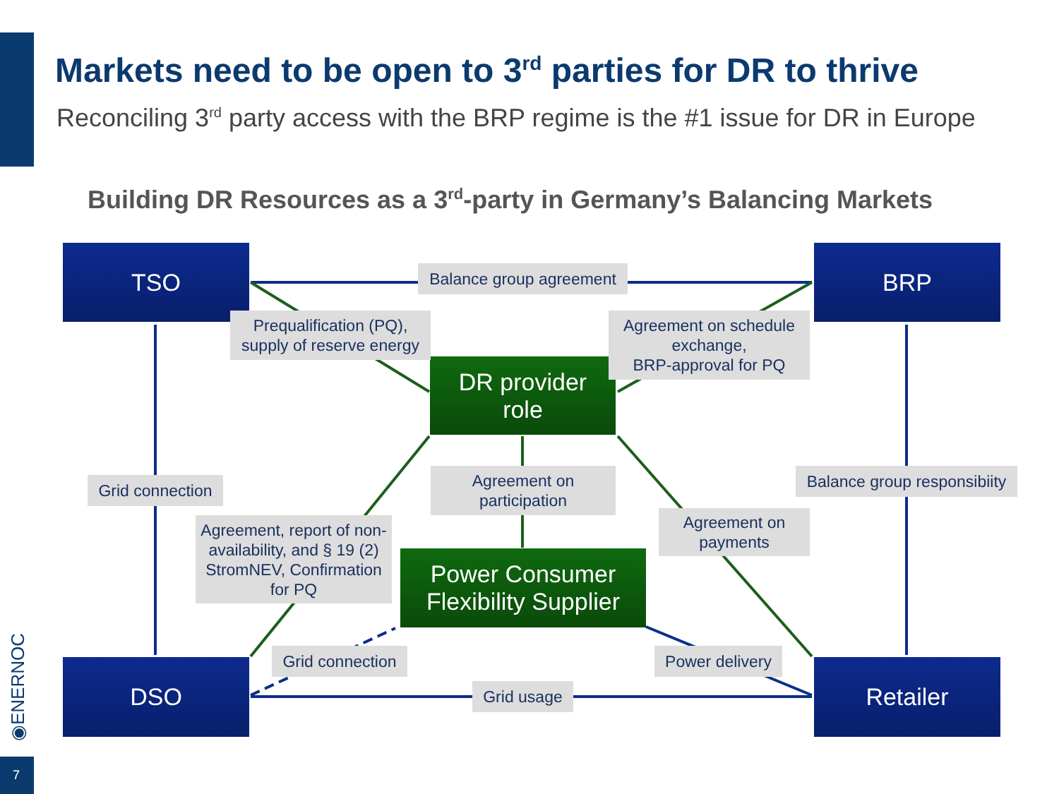Markets need to be open to 3<sup>rd</sup> parties for DR to thrive
Reconciling 3<sup>rd</sup> party access with the BRP regime is the #1 issue for DR in Europe
Building DR Resources as a 3<sup>rd</sup>-party in Germany’s Balancing Markets
TSO BRP
DSO Retailer
DR provider
role
Power Consumer
Flexibility Supplier
Balance group agreement
Prequalification (PQ),
supply of reserve energy
Agreement on schedule exchange,
BRP-approval for PQ
Grid connection
Agreement on
participation
Balance group responsibiity
Agreement, report of non-availability, and § 19 (2) StromNEV, Confirmation for PQ
Agreement on
payments
Grid connection
Power delivery
Grid usage
◉ENERNOC
7